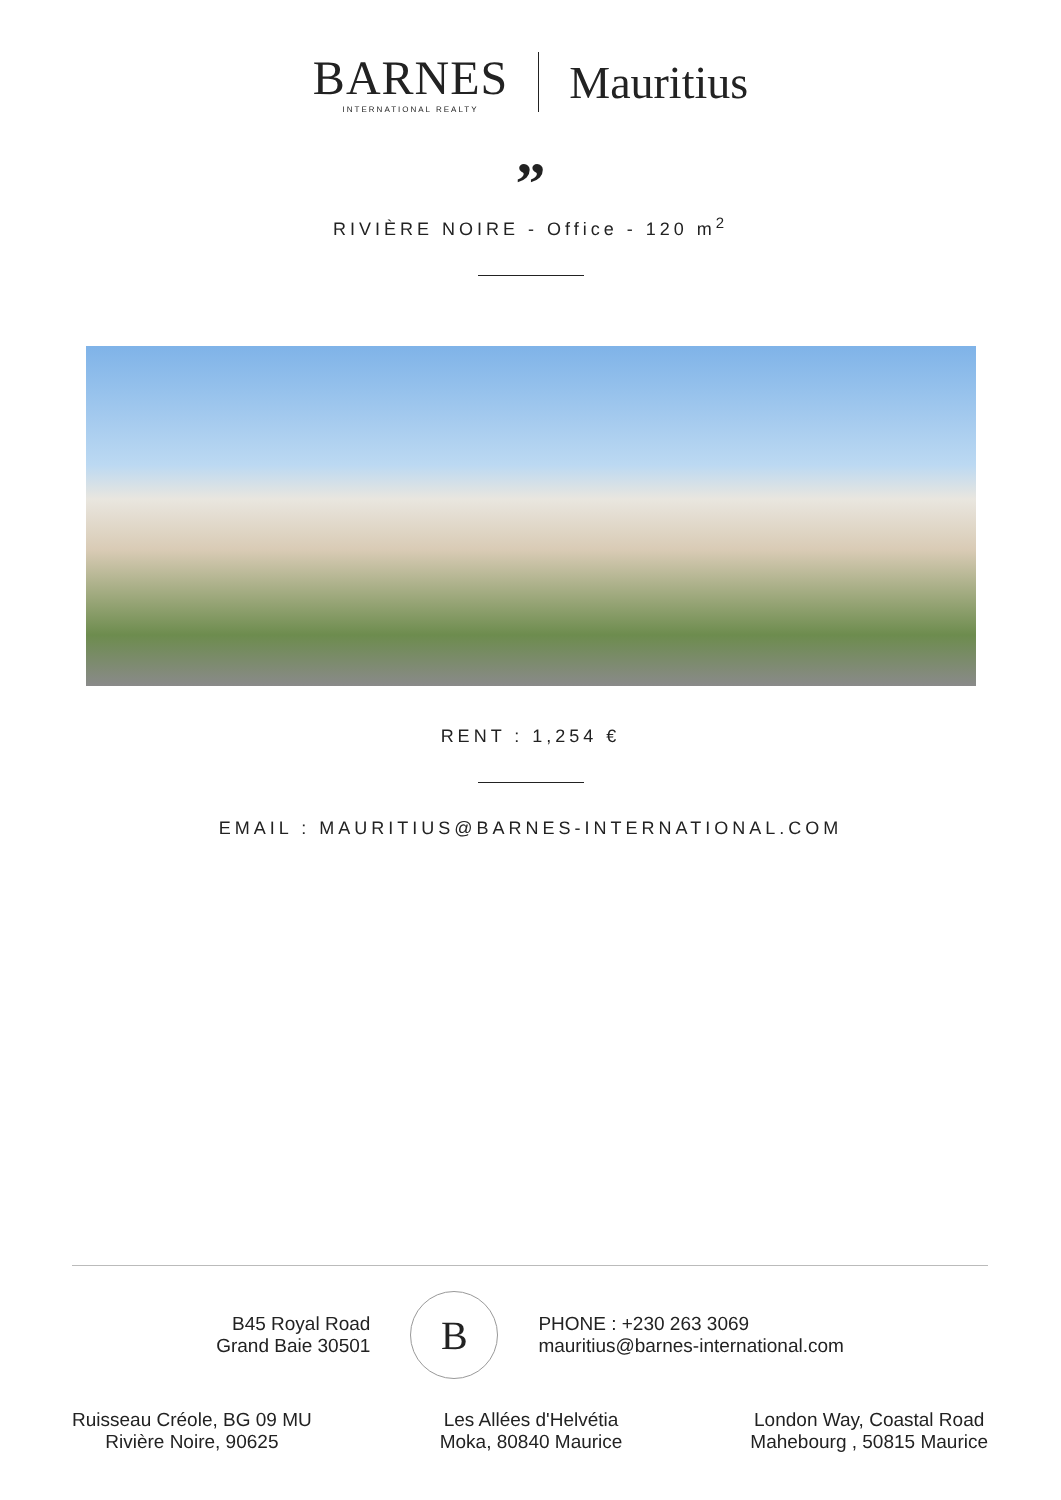BARNES
INTERNATIONAL REALTY
Mauritius
”
RIVIÈRE NOIRE - Office - 120 m<sup>2</sup>
RENT : 1,254 €
EMAIL : MAURITIUS@BARNES-INTERNATIONAL.COM
B45 Royal Road
Grand Baie 30501
B
PHONE : +230 263 3069
mauritius@barnes-international.com
Ruisseau Créole, BG 09 MU
Rivière Noire, 90625
Les Allées d'Helvétia
Moka, 80840 Maurice
London Way, Coastal Road
Mahebourg , 50815 Maurice